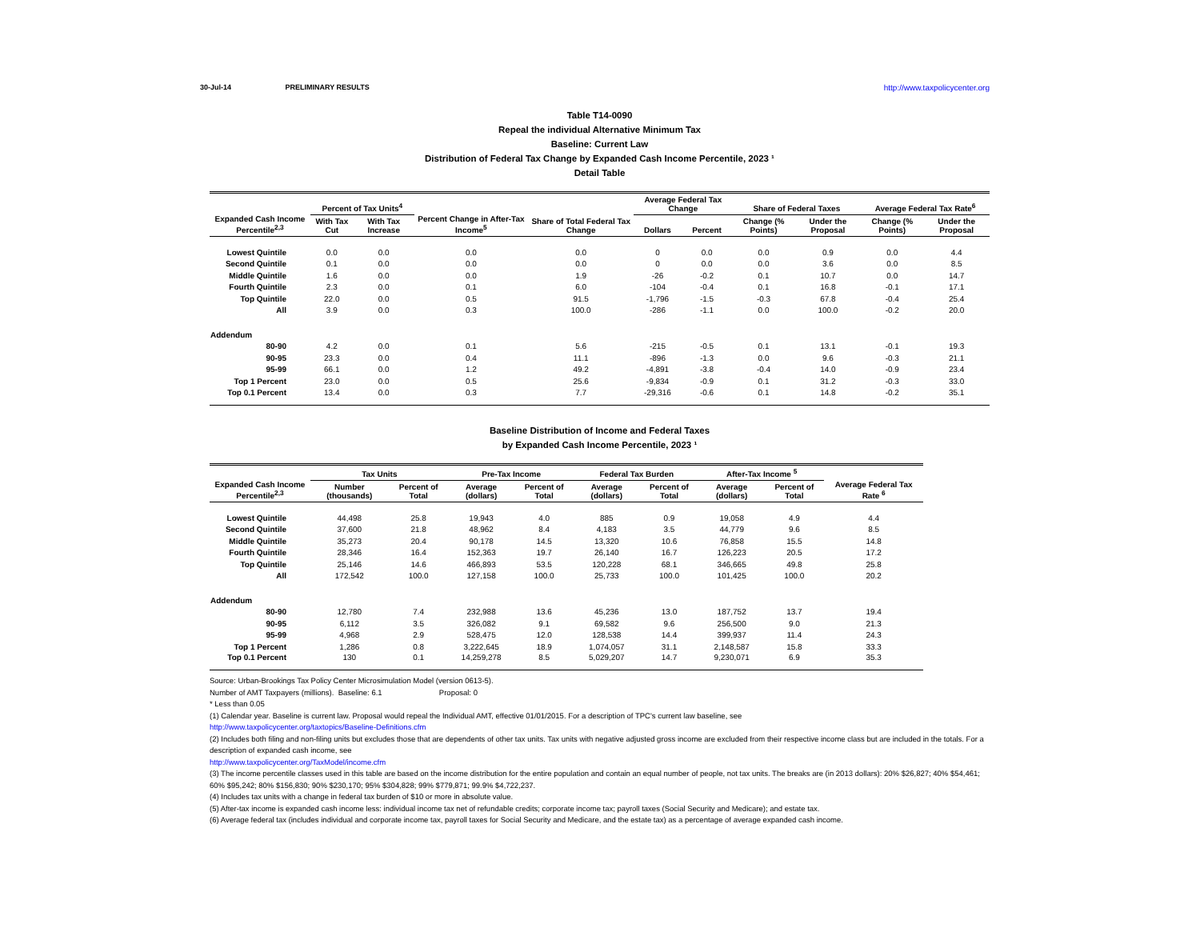30-Jul-14 PRELIMINARY RESULTS http://www.taxpolicycenter.org
Table T14-0090
Repeal the individual Alternative Minimum Tax
Baseline: Current Law
Distribution of Federal Tax Change by Expanded Cash Income Percentile, 2023 ¹
Detail Table
| Expanded Cash Income Percentile<sup>2,3</sup> | Percent of Tax Units<sup>4</sup> | | Percent Change in After-Tax Income<sup>5</sup> | Share of Total Federal Tax Change | Average Federal Tax Change | | Share of Federal Taxes | | Average Federal Tax Rate<sup>6</sup> | |
| --- | --- | --- | --- | --- | --- | --- | --- | --- | --- | --- |
| | With Tax Cut | With Tax Increase | | | Dollars | Percent | Change (% Points) | Under the Proposal | Change (% Points) | Under the Proposal |
| Lowest Quintile | 0.0 | 0.0 | 0.0 | 0.0 | 0 | 0.0 | 0.0 | 0.9 | 0.0 | 4.4 |
| Second Quintile | 0.1 | 0.0 | 0.0 | 0.0 | 0 | 0.0 | 0.0 | 3.6 | 0.0 | 8.5 |
| Middle Quintile | 1.6 | 0.0 | 0.0 | 1.9 | -26 | -0.2 | 0.1 | 10.7 | 0.0 | 14.7 |
| Fourth Quintile | 2.3 | 0.0 | 0.1 | 6.0 | -104 | -0.4 | 0.1 | 16.8 | -0.1 | 17.1 |
| Top Quintile | 22.0 | 0.0 | 0.5 | 91.5 | -1,796 | -1.5 | -0.3 | 67.8 | -0.4 | 25.4 |
| All | 3.9 | 0.0 | 0.3 | 100.0 | -286 | -1.1 | 0.0 | 100.0 | -0.2 | 20.0 |
| Addendum | | | | | | | | | | |
| 80-90 | 4.2 | 0.0 | 0.1 | 5.6 | -215 | -0.5 | 0.1 | 13.1 | -0.1 | 19.3 |
| 90-95 | 23.3 | 0.0 | 0.4 | 11.1 | -896 | -1.3 | 0.0 | 9.6 | -0.3 | 21.1 |
| 95-99 | 66.1 | 0.0 | 1.2 | 49.2 | -4,891 | -3.8 | -0.4 | 14.0 | -0.9 | 23.4 |
| Top 1 Percent | 23.0 | 0.0 | 0.5 | 25.6 | -9,834 | -0.9 | 0.1 | 31.2 | -0.3 | 33.0 |
| Top 0.1 Percent | 13.4 | 0.0 | 0.3 | 7.7 | -29,316 | -0.6 | 0.1 | 14.8 | -0.2 | 35.1 |
Baseline Distribution of Income and Federal Taxes
by Expanded Cash Income Percentile, 2023 ¹
| Expanded Cash Income Percentile<sup>2,3</sup> | Tax Units | | Pre-Tax Income | | Federal Tax Burden | | After-Tax Income <sup>5</sup> | | Average Federal Tax Rate <sup>6</sup> |
| --- | --- | --- | --- | --- | --- | --- | --- | --- | --- |
| | Number (thousands) | Percent of Total | Average (dollars) | Percent of Total | Average (dollars) | Percent of Total | Average (dollars) | Percent of Total | |
| Lowest Quintile | 44,498 | 25.8 | 19,943 | 4.0 | 885 | 0.9 | 19,058 | 4.9 | 4.4 |
| Second Quintile | 37,600 | 21.8 | 48,962 | 8.4 | 4,183 | 3.5 | 44,779 | 9.6 | 8.5 |
| Middle Quintile | 35,273 | 20.4 | 90,178 | 14.5 | 13,320 | 10.6 | 76,858 | 15.5 | 14.8 |
| Fourth Quintile | 28,346 | 16.4 | 152,363 | 19.7 | 26,140 | 16.7 | 126,223 | 20.5 | 17.2 |
| Top Quintile | 25,146 | 14.6 | 466,893 | 53.5 | 120,228 | 68.1 | 346,665 | 49.8 | 25.8 |
| All | 172,542 | 100.0 | 127,158 | 100.0 | 25,733 | 100.0 | 101,425 | 100.0 | 20.2 |
| Addendum | | | | | | | | | |
| 80-90 | 12,780 | 7.4 | 232,988 | 13.6 | 45,236 | 13.0 | 187,752 | 13.7 | 19.4 |
| 90-95 | 6,112 | 3.5 | 326,082 | 9.1 | 69,582 | 9.6 | 256,500 | 9.0 | 21.3 |
| 95-99 | 4,968 | 2.9 | 528,475 | 12.0 | 128,538 | 14.4 | 399,937 | 11.4 | 24.3 |
| Top 1 Percent | 1,286 | 0.8 | 3,222,645 | 18.9 | 1,074,057 | 31.1 | 2,148,587 | 15.8 | 33.3 |
| Top 0.1 Percent | 130 | 0.1 | 14,259,278 | 8.5 | 5,029,207 | 14.7 | 9,230,071 | 6.9 | 35.3 |
Source: Urban-Brookings Tax Policy Center Microsimulation Model (version 0613-5).
Number of AMT Taxpayers (millions). Baseline: 6.1 Proposal: 0
* Less than 0.05
(1) Calendar year. Baseline is current law. Proposal would repeal the Individual AMT, effective 01/01/2015. For a description of TPC's current law baseline, see
http://www.taxpolicycenter.org/taxtopics/Baseline-Definitions.cfm
(2) Includes both filing and non-filing units but excludes those that are dependents of other tax units. Tax units with negative adjusted gross income are excluded from their respective income class but are included in the totals. For a description of expanded cash income, see
http://www.taxpolicycenter.org/TaxModel/income.cfm
(3) The income percentile classes used in this table are based on the income distribution for the entire population and contain an equal number of people, not tax units. The breaks are (in 2013 dollars): 20% $26,827; 40% $54,461; 60% $95,242; 80% $156,830; 90% $230,170; 95% $304,828; 99% $779,871; 99.9% $4,722,237.
(4) Includes tax units with a change in federal tax burden of $10 or more in absolute value.
(5) After-tax income is expanded cash income less: individual income tax net of refundable credits; corporate income tax; payroll taxes (Social Security and Medicare); and estate tax.
(6) Average federal tax (includes individual and corporate income tax, payroll taxes for Social Security and Medicare, and the estate tax) as a percentage of average expanded cash income.